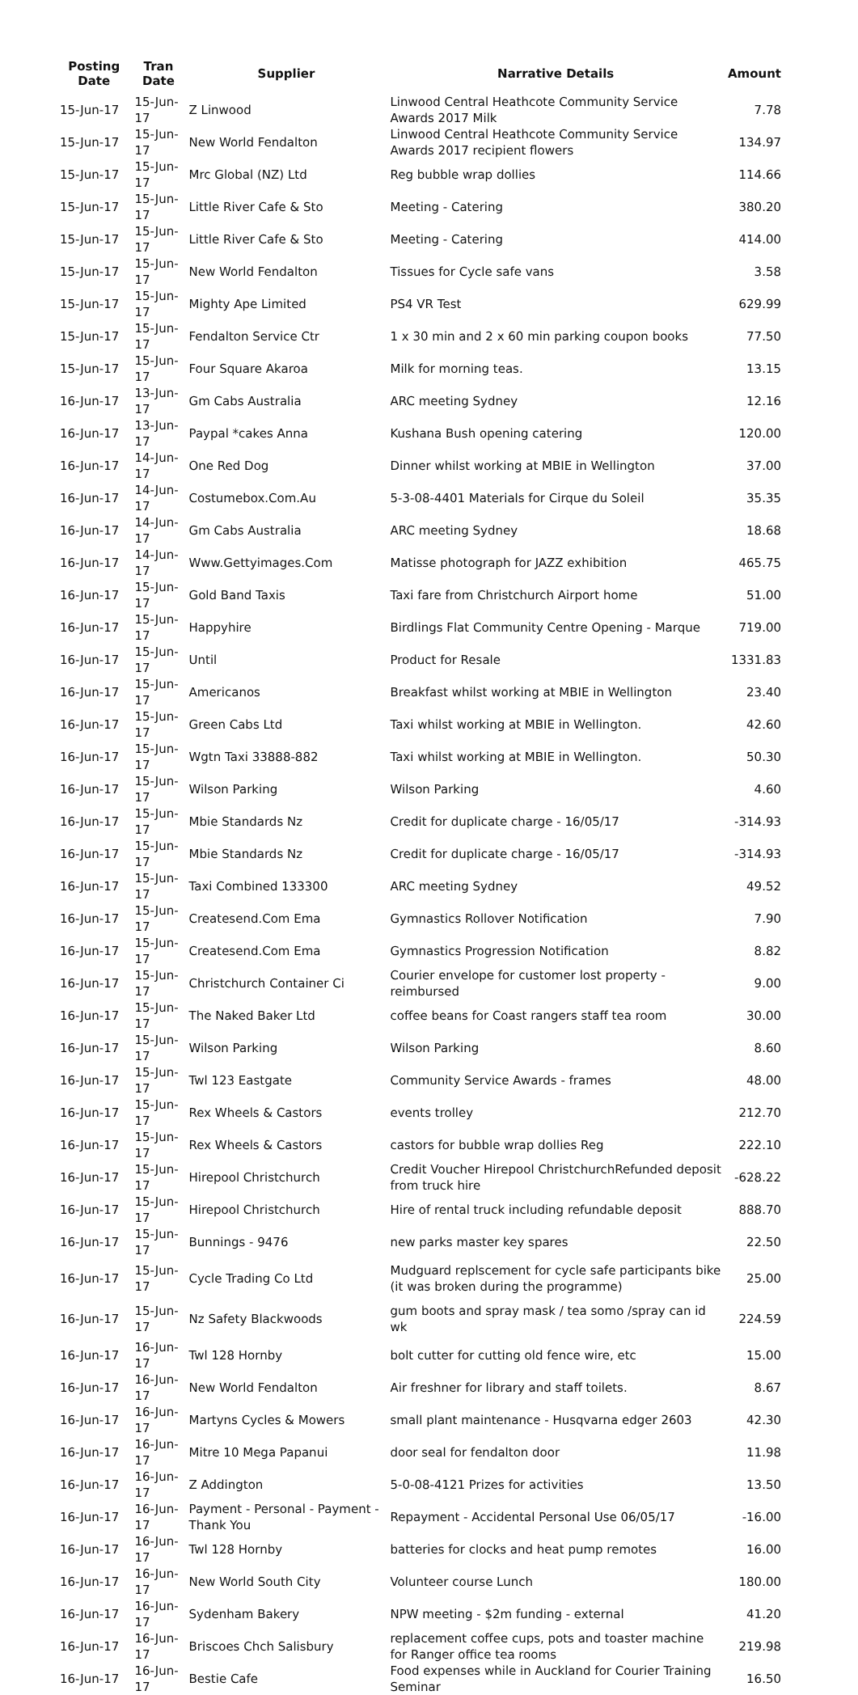| Posting Date | Tran Date | Supplier | Narrative Details | Amount |
| --- | --- | --- | --- | --- |
| 15-Jun-17 | 15-Jun-17 | Z Linwood | Linwood Central Heathcote Community Service Awards 2017 Milk | 7.78 |
| 15-Jun-17 | 15-Jun-17 | New World Fendalton | Linwood Central Heathcote Community Service Awards 2017 recipient flowers | 134.97 |
| 15-Jun-17 | 15-Jun-17 | Mrc Global (NZ) Ltd | Reg bubble wrap dollies | 114.66 |
| 15-Jun-17 | 15-Jun-17 | Little River Cafe & Sto | Meeting - Catering | 380.20 |
| 15-Jun-17 | 15-Jun-17 | Little River Cafe & Sto | Meeting - Catering | 414.00 |
| 15-Jun-17 | 15-Jun-17 | New World Fendalton | Tissues for Cycle safe vans | 3.58 |
| 15-Jun-17 | 15-Jun-17 | Mighty Ape Limited | PS4 VR Test | 629.99 |
| 15-Jun-17 | 15-Jun-17 | Fendalton Service Ctr | 1 x 30 min and 2 x 60 min parking coupon books | 77.50 |
| 15-Jun-17 | 15-Jun-17 | Four Square Akaroa | Milk for morning teas. | 13.15 |
| 16-Jun-17 | 13-Jun-17 | Gm Cabs Australia | ARC meeting Sydney | 12.16 |
| 16-Jun-17 | 13-Jun-17 | Paypal *cakes Anna | Kushana Bush opening catering | 120.00 |
| 16-Jun-17 | 14-Jun-17 | One Red Dog | Dinner whilst working at MBIE in Wellington | 37.00 |
| 16-Jun-17 | 14-Jun-17 | Costumebox.Com.Au | 5-3-08-4401 Materials for Cirque du Soleil | 35.35 |
| 16-Jun-17 | 14-Jun-17 | Gm Cabs Australia | ARC meeting Sydney | 18.68 |
| 16-Jun-17 | 14-Jun-17 | Www.Gettyimages.Com | Matisse photograph for JAZZ exhibition | 465.75 |
| 16-Jun-17 | 15-Jun-17 | Gold Band Taxis | Taxi fare from Christchurch Airport home | 51.00 |
| 16-Jun-17 | 15-Jun-17 | Happyhire | Birdlings Flat Community Centre Opening - Marque | 719.00 |
| 16-Jun-17 | 15-Jun-17 | Until | Product for Resale | 1331.83 |
| 16-Jun-17 | 15-Jun-17 | Americanos | Breakfast whilst working at MBIE in Wellington | 23.40 |
| 16-Jun-17 | 15-Jun-17 | Green Cabs Ltd | Taxi whilst working at MBIE in Wellington. | 42.60 |
| 16-Jun-17 | 15-Jun-17 | Wgtn Taxi 33888-882 | Taxi whilst working at MBIE in Wellington. | 50.30 |
| 16-Jun-17 | 15-Jun-17 | Wilson Parking | Wilson Parking | 4.60 |
| 16-Jun-17 | 15-Jun-17 | Mbie Standards Nz | Credit for duplicate charge - 16/05/17 | -314.93 |
| 16-Jun-17 | 15-Jun-17 | Mbie Standards Nz | Credit for duplicate charge - 16/05/17 | -314.93 |
| 16-Jun-17 | 15-Jun-17 | Taxi Combined 133300 | ARC meeting Sydney | 49.52 |
| 16-Jun-17 | 15-Jun-17 | Createsend.Com Ema | Gymnastics Rollover Notification | 7.90 |
| 16-Jun-17 | 15-Jun-17 | Createsend.Com Ema | Gymnastics Progression Notification | 8.82 |
| 16-Jun-17 | 15-Jun-17 | Christchurch Container Ci | Courier envelope for customer lost property - reimbursed | 9.00 |
| 16-Jun-17 | 15-Jun-17 | The Naked Baker Ltd | coffee beans for Coast rangers staff tea room | 30.00 |
| 16-Jun-17 | 15-Jun-17 | Wilson Parking | Wilson Parking | 8.60 |
| 16-Jun-17 | 15-Jun-17 | Twl 123 Eastgate | Community Service Awards - frames | 48.00 |
| 16-Jun-17 | 15-Jun-17 | Rex Wheels & Castors | events trolley | 212.70 |
| 16-Jun-17 | 15-Jun-17 | Rex Wheels & Castors | castors for bubble wrap dollies Reg | 222.10 |
| 16-Jun-17 | 15-Jun-17 | Hirepool Christchurch | Credit Voucher Hirepool ChristchurchRefunded deposit from truck hire | -628.22 |
| 16-Jun-17 | 15-Jun-17 | Hirepool Christchurch | Hire of rental truck including refundable deposit | 888.70 |
| 16-Jun-17 | 15-Jun-17 | Bunnings - 9476 | new parks master key spares | 22.50 |
| 16-Jun-17 | 15-Jun-17 | Cycle Trading Co Ltd | Mudguard replscement for cycle safe participants bike (it was broken during the programme) | 25.00 |
| 16-Jun-17 | 15-Jun-17 | Nz Safety Blackwoods | gum boots and spray mask / tea somo /spray can id wk | 224.59 |
| 16-Jun-17 | 16-Jun-17 | Twl 128 Hornby | bolt cutter for cutting old fence wire, etc | 15.00 |
| 16-Jun-17 | 16-Jun-17 | New World Fendalton | Air freshner for library and staff toilets. | 8.67 |
| 16-Jun-17 | 16-Jun-17 | Martyns Cycles & Mowers | small plant maintenance - Husqvarna edger 2603 | 42.30 |
| 16-Jun-17 | 16-Jun-17 | Mitre 10 Mega Papanui | door seal for fendalton door | 11.98 |
| 16-Jun-17 | 16-Jun-17 | Z Addington | 5-0-08-4121 Prizes for activities | 13.50 |
| 16-Jun-17 | 16-Jun-17 | Payment - Personal - Payment - Thank You | Repayment - Accidental Personal Use 06/05/17 | -16.00 |
| 16-Jun-17 | 16-Jun-17 | Twl 128 Hornby | batteries for clocks and heat pump remotes | 16.00 |
| 16-Jun-17 | 16-Jun-17 | New World South City | Volunteer course Lunch | 180.00 |
| 16-Jun-17 | 16-Jun-17 | Sydenham Bakery | NPW meeting - $2m funding - external | 41.20 |
| 16-Jun-17 | 16-Jun-17 | Briscoes Chch Salisbury | replacement coffee cups, pots and toaster machine for Ranger office tea rooms | 219.98 |
| 16-Jun-17 | 16-Jun-17 | Bestie Cafe | Food expenses while in Auckland for Courier Training Seminar | 16.50 |